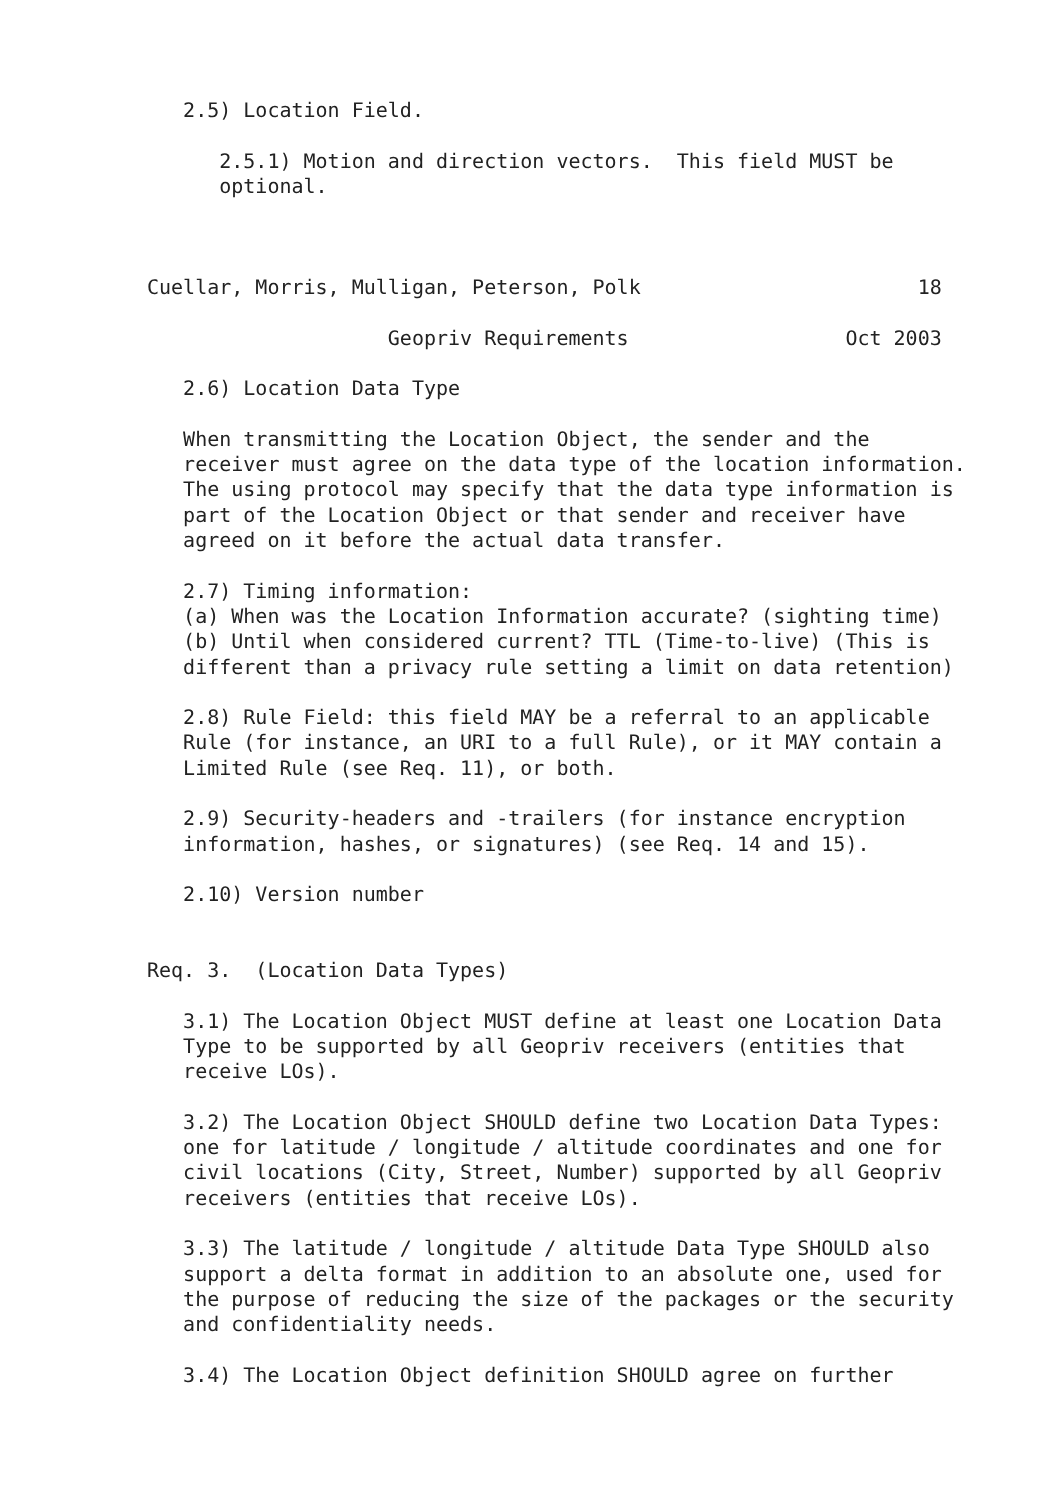2.5) Location Field.

      2.5.1) Motion and direction vectors.  This field MUST be
      optional.



Cuellar, Morris, Mulligan, Peterson, Polk                       18

                    Geopriv Requirements                  Oct 2003

   2.6) Location Data Type

   When transmitting the Location Object, the sender and the
   receiver must agree on the data type of the location information.
   The using protocol may specify that the data type information is
   part of the Location Object or that sender and receiver have
   agreed on it before the actual data transfer.

   2.7) Timing information:
   (a) When was the Location Information accurate? (sighting time)
   (b) Until when considered current? TTL (Time-to-live) (This is
   different than a privacy rule setting a limit on data retention)

   2.8) Rule Field: this field MAY be a referral to an applicable
   Rule (for instance, an URI to a full Rule), or it MAY contain a
   Limited Rule (see Req. 11), or both.

   2.9) Security-headers and -trailers (for instance encryption
   information, hashes, or signatures) (see Req. 14 and 15).

   2.10) Version number


Req. 3.  (Location Data Types)

   3.1) The Location Object MUST define at least one Location Data
   Type to be supported by all Geopriv receivers (entities that
   receive LOs).

   3.2) The Location Object SHOULD define two Location Data Types:
   one for latitude / longitude / altitude coordinates and one for
   civil locations (City, Street, Number) supported by all Geopriv
   receivers (entities that receive LOs).

   3.3) The latitude / longitude / altitude Data Type SHOULD also
   support a delta format in addition to an absolute one, used for
   the purpose of reducing the size of the packages or the security
   and confidentiality needs.

   3.4) The Location Object definition SHOULD agree on further